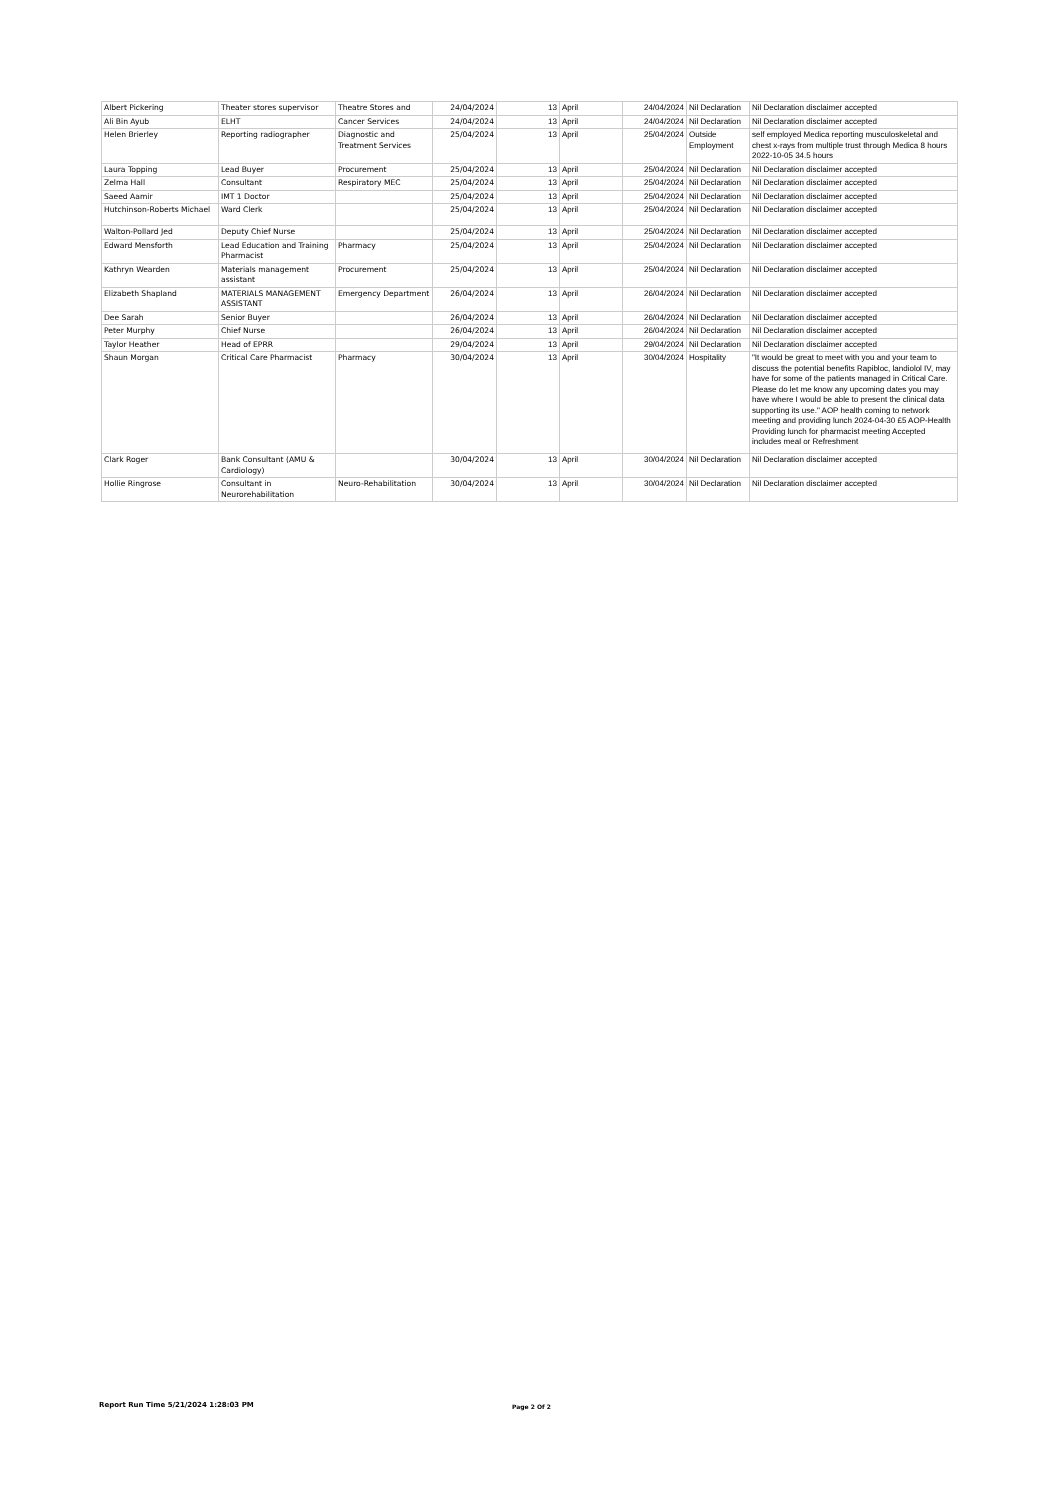| Albert Pickering | Theater stores supervisor | Theatre Stores and | 24/04/2024 | 13 | April | 24/04/2024 | Nil Declaration | Nil Declaration disclaimer accepted |
| Ali Bin Ayub | ELHT | Cancer Services | 24/04/2024 | 13 | April | 24/04/2024 | Nil Declaration | Nil Declaration disclaimer accepted |
| Helen Brierley | Reporting radiographer | Diagnostic and Treatment Services | 25/04/2024 | 13 | April | 25/04/2024 | Outside Employment | self employed Medica reporting musculoskeletal and chest x-rays from multiple trust through Medica 8 hours 2022-10-05 34.5 hours |
| Laura Topping | Lead Buyer | Procurement | 25/04/2024 | 13 | April | 25/04/2024 | Nil Declaration | Nil Declaration disclaimer accepted |
| Zelma Hall | Consultant | Respiratory MEC | 25/04/2024 | 13 | April | 25/04/2024 | Nil Declaration | Nil Declaration disclaimer accepted |
| Saeed Aamir | IMT 1 Doctor | | 25/04/2024 | 13 | April | 25/04/2024 | Nil Declaration | Nil Declaration disclaimer accepted |
| Hutchinson-Roberts Michael | Ward Clerk | | 25/04/2024 | 13 | April | 25/04/2024 | Nil Declaration | Nil Declaration disclaimer accepted |
| Walton-Pollard Jed | Deputy Chief Nurse | | 25/04/2024 | 13 | April | 25/04/2024 | Nil Declaration | Nil Declaration disclaimer accepted |
| Edward Mensforth | Lead Education and Training Pharmacist | Pharmacy | 25/04/2024 | 13 | April | 25/04/2024 | Nil Declaration | Nil Declaration disclaimer accepted |
| Kathryn Wearden | Materials management assistant | Procurement | 25/04/2024 | 13 | April | 25/04/2024 | Nil Declaration | Nil Declaration disclaimer accepted |
| Elizabeth Shapland | MATERIALS MANAGEMENT ASSISTANT | Emergency Department | 26/04/2024 | 13 | April | 26/04/2024 | Nil Declaration | Nil Declaration disclaimer accepted |
| Dee Sarah | Senior Buyer | | 26/04/2024 | 13 | April | 26/04/2024 | Nil Declaration | Nil Declaration disclaimer accepted |
| Peter Murphy | Chief Nurse | | 26/04/2024 | 13 | April | 26/04/2024 | Nil Declaration | Nil Declaration disclaimer accepted |
| Taylor Heather | Head of EPRR | | 29/04/2024 | 13 | April | 29/04/2024 | Nil Declaration | Nil Declaration disclaimer accepted |
| Shaun Morgan | Critical Care Pharmacist | Pharmacy | 30/04/2024 | 13 | April | 30/04/2024 | Hospitality | "It would be great to meet with you and your team to discuss the potential benefits Rapibloc, landiolol IV, may have for some of the patients managed in Critical Care. Please do let me know any upcoming dates you may have where I would be able to present the clinical data supporting its use." AOP health coming to network meeting and providing lunch 2024-04-30 £5 AOP-Health Providing lunch for pharmacist meeting Accepted includes meal or Refreshment |
| Clark Roger | Bank Consultant (AMU & Cardiology) | | 30/04/2024 | 13 | April | 30/04/2024 | Nil Declaration | Nil Declaration disclaimer accepted |
| Hollie Ringrose | Consultant in Neurorehabilitation | Neuro-Rehabilitation | 30/04/2024 | 13 | April | 30/04/2024 | Nil Declaration | Nil Declaration disclaimer accepted |
Report Run Time 5/21/2024 1:28:03 PM
Page 2 Of 2